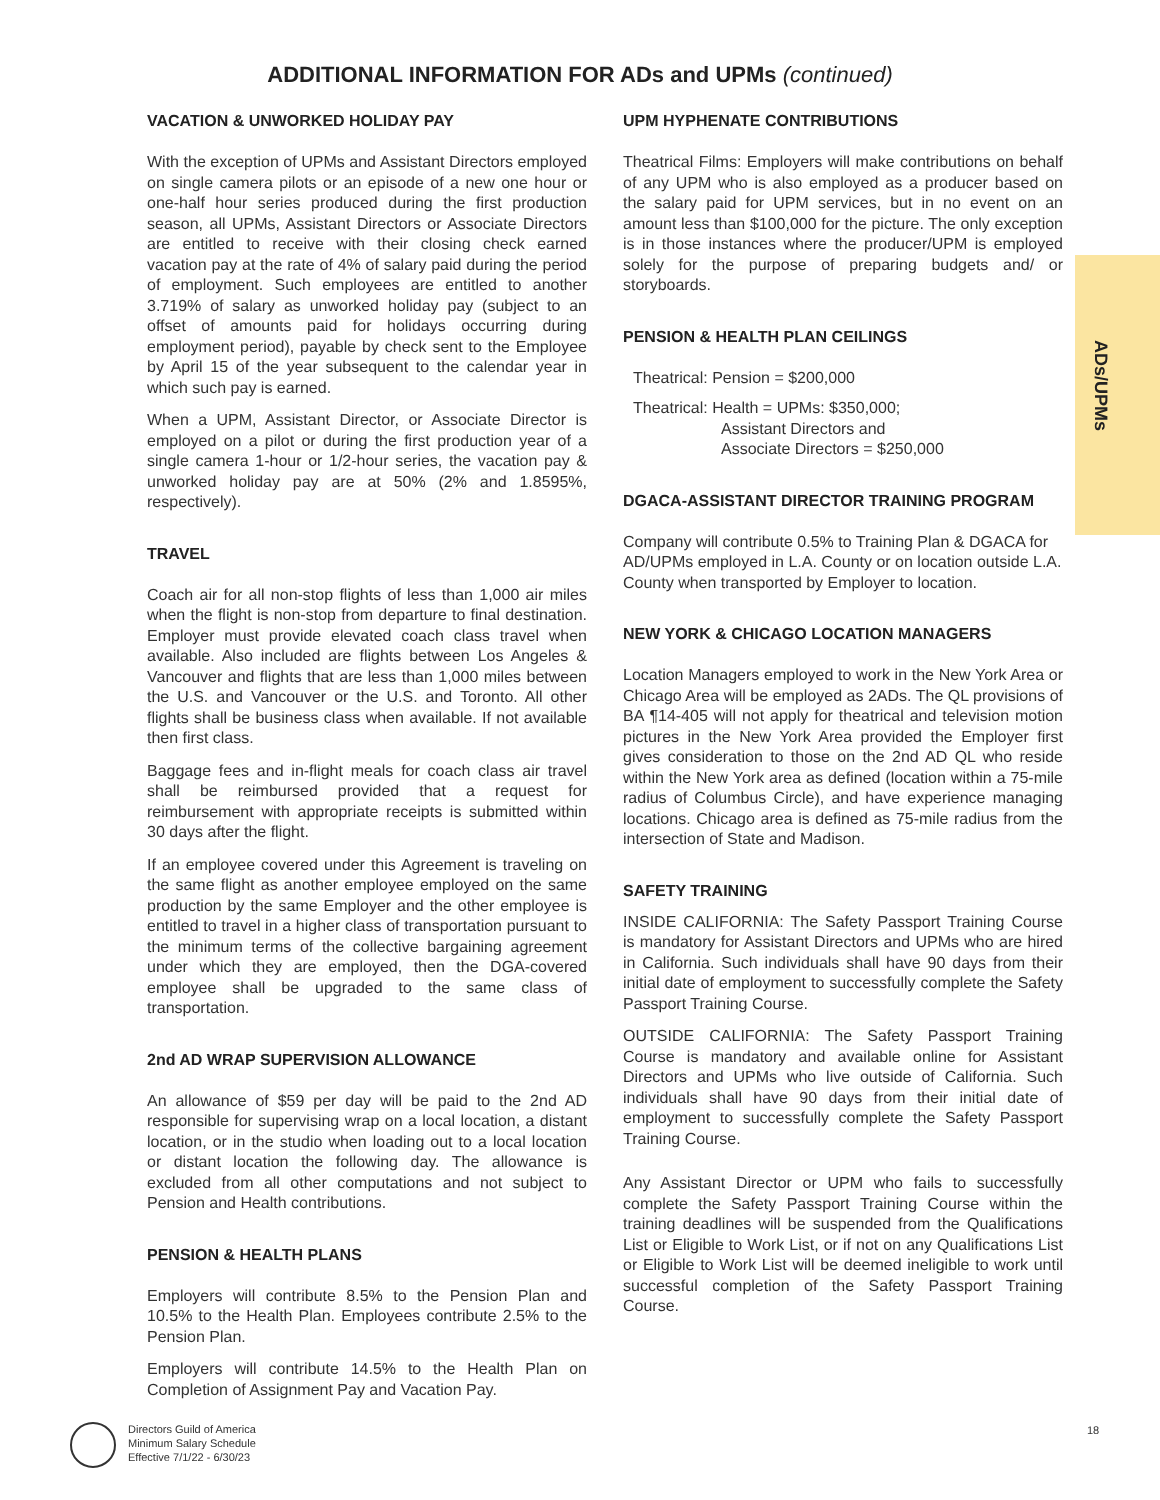ADDITIONAL INFORMATION FOR ADs and UPMs (continued)
ADs/UPMs
VACATION & UNWORKED HOLIDAY PAY
With the exception of UPMs and Assistant Directors employed on single camera pilots or an episode of a new one hour or one-half hour series produced during the first production season, all UPMs, Assistant Directors or Associate Directors are entitled to receive with their closing check earned vacation pay at the rate of 4% of salary paid during the period of employment. Such employees are entitled to another 3.719% of salary as unworked holiday pay (subject to an offset of amounts paid for holidays occurring during employment period), payable by check sent to the Employee by April 15 of the year subsequent to the calendar year in which such pay is earned.
When a UPM, Assistant Director, or Associate Director is employed on a pilot or during the first production year of a single camera 1-hour or 1/2-hour series, the vacation pay & unworked holiday pay are at 50% (2% and 1.8595%, respectively).
TRAVEL
Coach air for all non-stop flights of less than 1,000 air miles when the flight is non-stop from departure to final destination. Employer must provide elevated coach class travel when available. Also included are flights between Los Angeles & Vancouver and flights that are less than 1,000 miles between the U.S. and Vancouver or the U.S. and Toronto. All other flights shall be business class when available. If not available then first class.
Baggage fees and in-flight meals for coach class air travel shall be reimbursed provided that a request for reimbursement with appropriate receipts is submitted within 30 days after the flight.
If an employee covered under this Agreement is traveling on the same flight as another employee employed on the same production by the same Employer and the other employee is entitled to travel in a higher class of transportation pursuant to the minimum terms of the collective bargaining agreement under which they are employed, then the DGA-covered employee shall be upgraded to the same class of transportation.
2nd AD WRAP SUPERVISION ALLOWANCE
An allowance of $59 per day will be paid to the 2nd AD responsible for supervising wrap on a local location, a distant location, or in the studio when loading out to a local location or distant location the following day. The allowance is excluded from all other computations and not subject to Pension and Health contributions.
PENSION & HEALTH PLANS
Employers will contribute 8.5% to the Pension Plan and 10.5% to the Health Plan. Employees contribute 2.5% to the Pension Plan.
Employers will contribute 14.5% to the Health Plan on Completion of Assignment Pay and Vacation Pay.
UPM HYPHENATE CONTRIBUTIONS
Theatrical Films: Employers will make contributions on behalf of any UPM who is also employed as a producer based on the salary paid for UPM services, but in no event on an amount less than $100,000 for the picture. The only exception is in those instances where the producer/UPM is employed solely for the purpose of preparing budgets and/ or storyboards.
PENSION & HEALTH PLAN CEILINGS
Theatrical: Pension = $200,000
Theatrical: Health = UPMs: $350,000;
Assistant Directors and
Associate Directors = $250,000
DGACA-ASSISTANT DIRECTOR TRAINING PROGRAM
Company will contribute 0.5% to Training Plan & DGACA for AD/UPMs employed in L.A. County or on location outside L.A. County when transported by Employer to location.
NEW YORK & CHICAGO LOCATION MANAGERS
Location Managers employed to work in the New York Area or Chicago Area will be employed as 2ADs. The QL provisions of BA ¶14-405 will not apply for theatrical and television motion pictures in the New York Area provided the Employer first gives consideration to those on the 2nd AD QL who reside within the New York area as defined (location within a 75-mile radius of Columbus Circle), and have experience managing locations. Chicago area is defined as 75-mile radius from the intersection of State and Madison.
SAFETY TRAINING
INSIDE CALIFORNIA: The Safety Passport Training Course is mandatory for Assistant Directors and UPMs who are hired in California. Such individuals shall have 90 days from their initial date of employment to successfully complete the Safety Passport Training Course.
OUTSIDE CALIFORNIA: The Safety Passport Training Course is mandatory and available online for Assistant Directors and UPMs who live outside of California. Such individuals shall have 90 days from their initial date of employment to successfully complete the Safety Passport Training Course.
Any Assistant Director or UPM who fails to successfully complete the Safety Passport Training Course within the training deadlines will be suspended from the Qualifications List or Eligible to Work List, or if not on any Qualifications List or Eligible to Work List will be deemed ineligible to work until successful completion of the Safety Passport Training Course.
Directors Guild of America
Minimum Salary Schedule
Effective 7/1/22 - 6/30/23
18